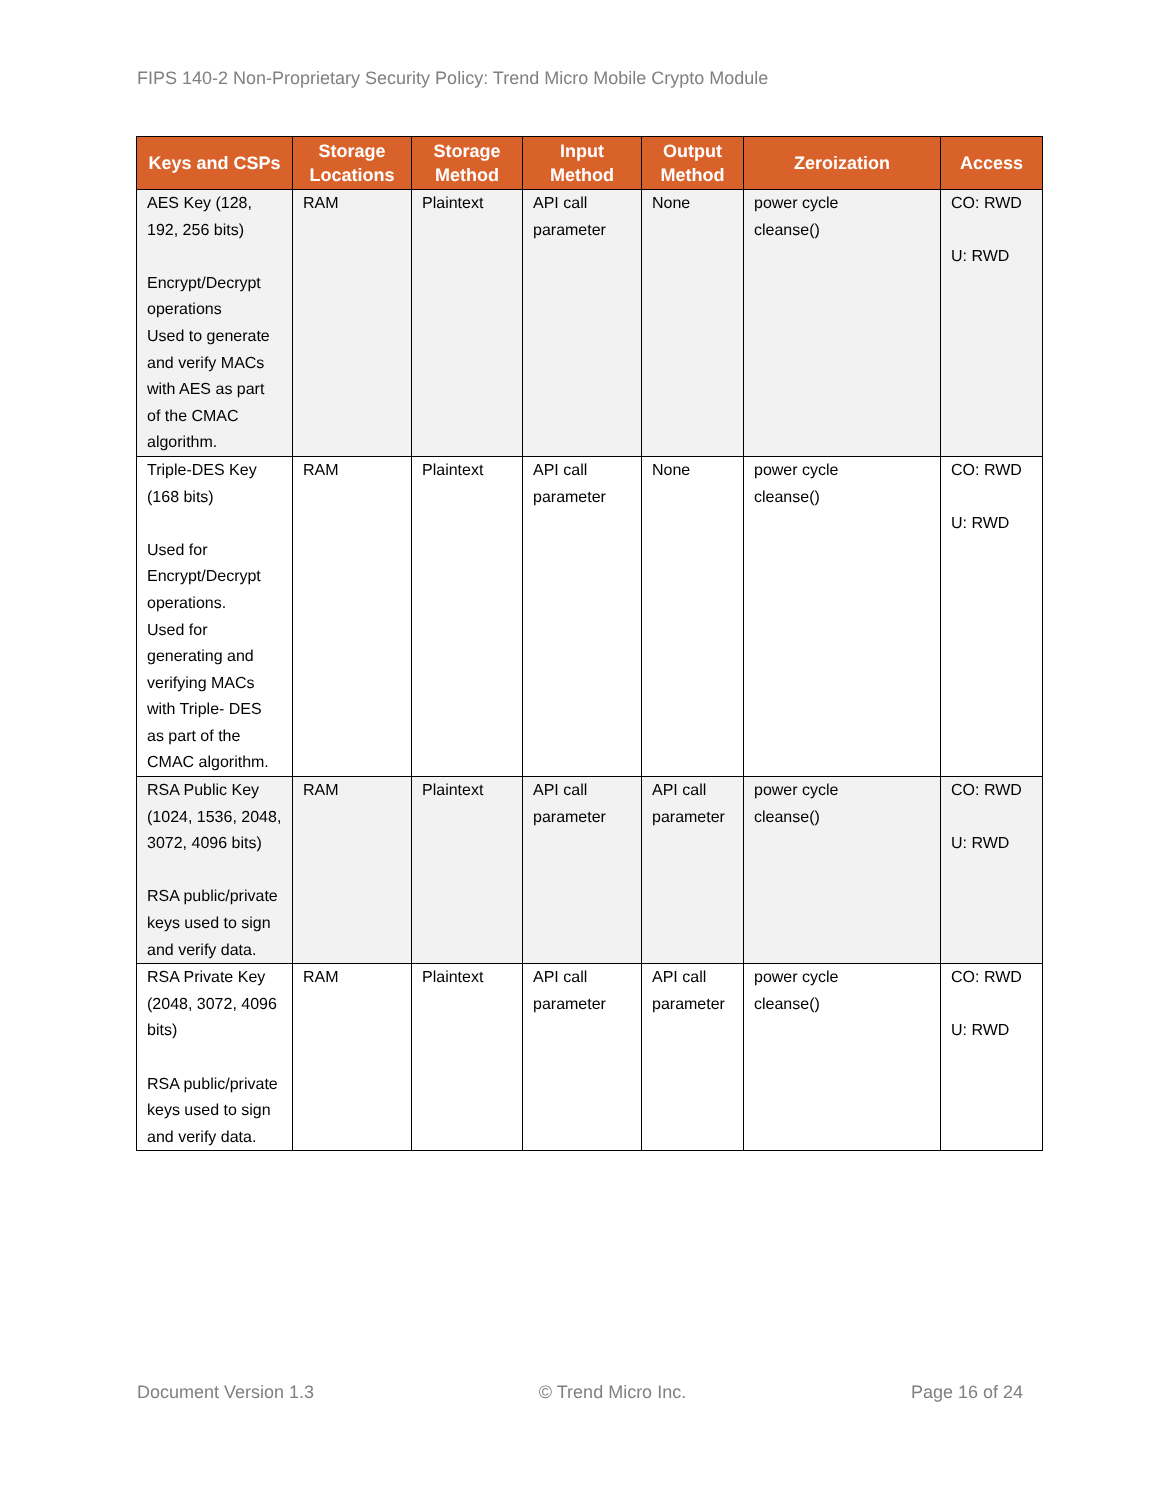FIPS 140-2 Non-Proprietary Security Policy: Trend Micro Mobile Crypto Module
| Keys and CSPs | Storage Locations | Storage Method | Input Method | Output Method | Zeroization | Access |
| --- | --- | --- | --- | --- | --- | --- |
| AES Key (128, 192, 256 bits) Encrypt/Decrypt operations Used to generate and verify MACs with AES as part of the CMAC algorithm. | RAM | Plaintext | API call parameter | None | power cycle cleanse() | CO: RWD U: RWD |
| Triple-DES Key (168 bits) Used for Encrypt/Decrypt operations. Used for generating and verifying MACs with Triple- DES as part of the CMAC algorithm. | RAM | Plaintext | API call parameter | None | power cycle cleanse() | CO: RWD U: RWD |
| RSA Public Key (1024, 1536, 2048, 3072, 4096 bits) RSA public/private keys used to sign and verify data. | RAM | Plaintext | API call parameter | API call parameter | power cycle cleanse() | CO: RWD U: RWD |
| RSA Private Key (2048, 3072, 4096 bits) RSA public/private keys used to sign and verify data. | RAM | Plaintext | API call parameter | API call parameter | power cycle cleanse() | CO: RWD U: RWD |
Document Version 1.3 © Trend Micro Inc. Page 16 of 24